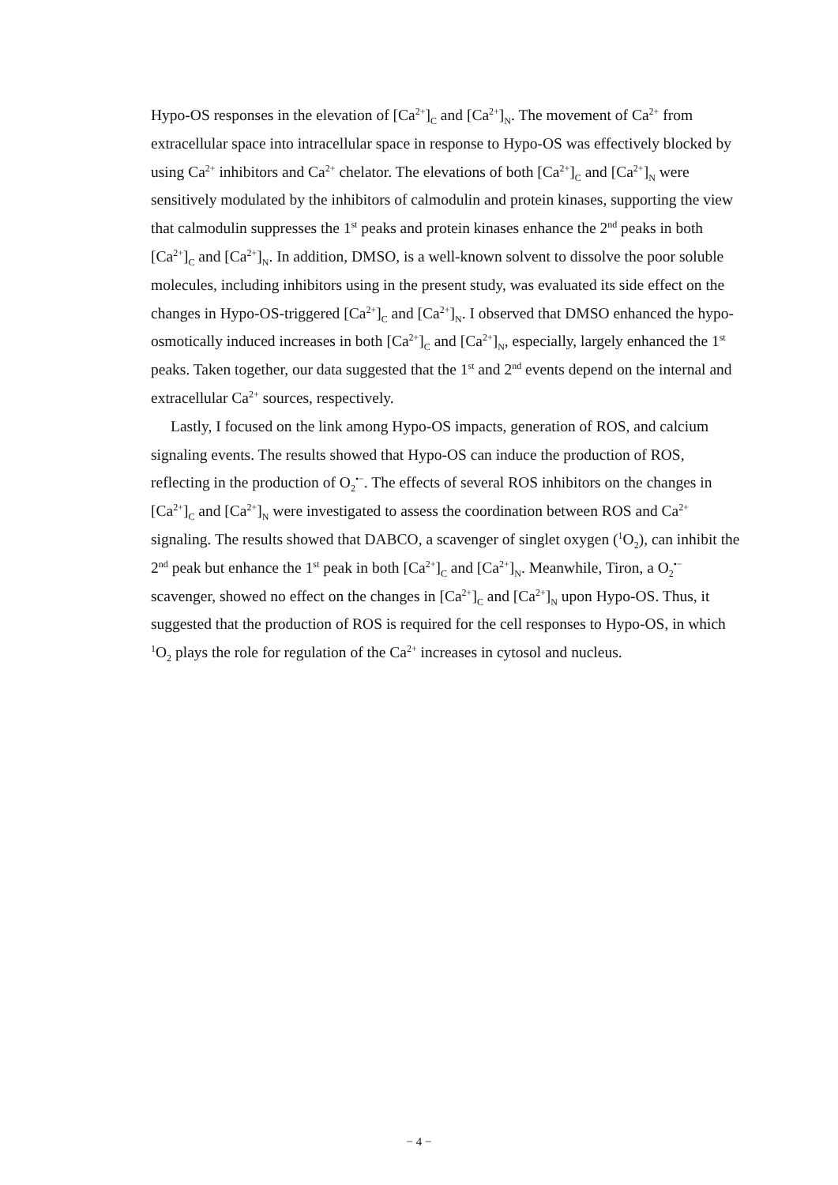Hypo-OS responses in the elevation of [Ca<sup>2+</sup>]<sub>C</sub> and [Ca<sup>2+</sup>]<sub>N</sub>. The movement of Ca<sup>2+</sup> from extracellular space into intracellular space in response to Hypo-OS was effectively blocked by using Ca<sup>2+</sup> inhibitors and Ca<sup>2+</sup> chelator. The elevations of both [Ca<sup>2+</sup>]<sub>C</sub> and [Ca<sup>2+</sup>]<sub>N</sub> were sensitively modulated by the inhibitors of calmodulin and protein kinases, supporting the view that calmodulin suppresses the 1<sup>st</sup> peaks and protein kinases enhance the 2<sup>nd</sup> peaks in both [Ca<sup>2+</sup>]<sub>C</sub> and [Ca<sup>2+</sup>]<sub>N</sub>. In addition, DMSO, is a well-known solvent to dissolve the poor soluble molecules, including inhibitors using in the present study, was evaluated its side effect on the changes in Hypo-OS-triggered [Ca<sup>2+</sup>]<sub>C</sub> and [Ca<sup>2+</sup>]<sub>N</sub>. I observed that DMSO enhanced the hypo-osmotically induced increases in both [Ca<sup>2+</sup>]<sub>C</sub> and [Ca<sup>2+</sup>]<sub>N</sub>, especially, largely enhanced the 1<sup>st</sup> peaks. Taken together, our data suggested that the 1<sup>st</sup> and 2<sup>nd</sup> events depend on the internal and extracellular Ca<sup>2+</sup> sources, respectively.
Lastly, I focused on the link among Hypo-OS impacts, generation of ROS, and calcium signaling events. The results showed that Hypo-OS can induce the production of ROS, reflecting in the production of O<sub>2</sub><sup>•−</sup>. The effects of several ROS inhibitors on the changes in [Ca<sup>2+</sup>]<sub>C</sub> and [Ca<sup>2+</sup>]<sub>N</sub> were investigated to assess the coordination between ROS and Ca<sup>2+</sup> signaling. The results showed that DABCO, a scavenger of singlet oxygen (<sup>1</sup>O<sub>2</sub>), can inhibit the 2<sup>nd</sup> peak but enhance the 1<sup>st</sup> peak in both [Ca<sup>2+</sup>]<sub>C</sub> and [Ca<sup>2+</sup>]<sub>N</sub>. Meanwhile, Tiron, a O<sub>2</sub><sup>•−</sup> scavenger, showed no effect on the changes in [Ca<sup>2+</sup>]<sub>C</sub> and [Ca<sup>2+</sup>]<sub>N</sub> upon Hypo-OS. Thus, it suggested that the production of ROS is required for the cell responses to Hypo-OS, in which <sup>1</sup>O<sub>2</sub> plays the role for regulation of the Ca<sup>2+</sup> increases in cytosol and nucleus.
− 4 −